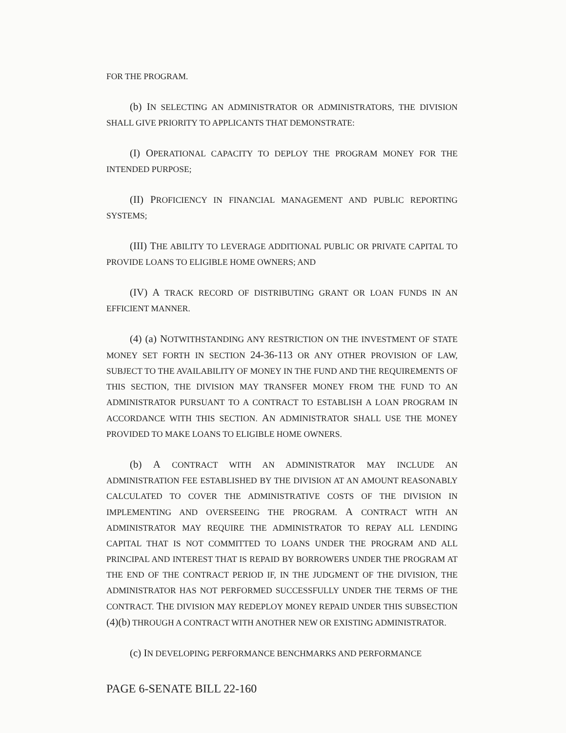FOR THE PROGRAM.
(b) IN SELECTING AN ADMINISTRATOR OR ADMINISTRATORS, THE DIVISION SHALL GIVE PRIORITY TO APPLICANTS THAT DEMONSTRATE:
(I) OPERATIONAL CAPACITY TO DEPLOY THE PROGRAM MONEY FOR THE INTENDED PURPOSE;
(II) PROFICIENCY IN FINANCIAL MANAGEMENT AND PUBLIC REPORTING SYSTEMS;
(III) THE ABILITY TO LEVERAGE ADDITIONAL PUBLIC OR PRIVATE CAPITAL TO PROVIDE LOANS TO ELIGIBLE HOME OWNERS; AND
(IV) A TRACK RECORD OF DISTRIBUTING GRANT OR LOAN FUNDS IN AN EFFICIENT MANNER.
(4) (a) NOTWITHSTANDING ANY RESTRICTION ON THE INVESTMENT OF STATE MONEY SET FORTH IN SECTION 24-36-113 OR ANY OTHER PROVISION OF LAW, SUBJECT TO THE AVAILABILITY OF MONEY IN THE FUND AND THE REQUIREMENTS OF THIS SECTION, THE DIVISION MAY TRANSFER MONEY FROM THE FUND TO AN ADMINISTRATOR PURSUANT TO A CONTRACT TO ESTABLISH A LOAN PROGRAM IN ACCORDANCE WITH THIS SECTION. AN ADMINISTRATOR SHALL USE THE MONEY PROVIDED TO MAKE LOANS TO ELIGIBLE HOME OWNERS.
(b) A CONTRACT WITH AN ADMINISTRATOR MAY INCLUDE AN ADMINISTRATION FEE ESTABLISHED BY THE DIVISION AT AN AMOUNT REASONABLY CALCULATED TO COVER THE ADMINISTRATIVE COSTS OF THE DIVISION IN IMPLEMENTING AND OVERSEEING THE PROGRAM. A CONTRACT WITH AN ADMINISTRATOR MAY REQUIRE THE ADMINISTRATOR TO REPAY ALL LENDING CAPITAL THAT IS NOT COMMITTED TO LOANS UNDER THE PROGRAM AND ALL PRINCIPAL AND INTEREST THAT IS REPAID BY BORROWERS UNDER THE PROGRAM AT THE END OF THE CONTRACT PERIOD IF, IN THE JUDGMENT OF THE DIVISION, THE ADMINISTRATOR HAS NOT PERFORMED SUCCESSFULLY UNDER THE TERMS OF THE CONTRACT. THE DIVISION MAY REDEPLOY MONEY REPAID UNDER THIS SUBSECTION (4)(b) THROUGH A CONTRACT WITH ANOTHER NEW OR EXISTING ADMINISTRATOR.
(c) IN DEVELOPING PERFORMANCE BENCHMARKS AND PERFORMANCE
PAGE 6-SENATE BILL 22-160